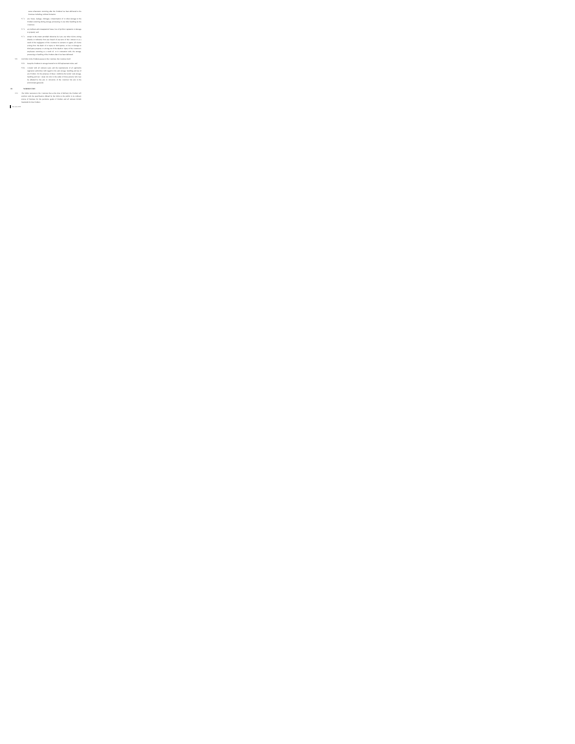cause whatsoever occurring after the Products has been delivered to the Premises including, without limitation:
9.7.1 any losses, leakage, shortages, contamination of or other damage to the Product occurring during storage, processing or any other handling by the Customer;
9.7.2 any Indirect and consequential losses, loss of profit or reputation or damage to property; and
9.7.3 except to the extent provided otherwise by Law, any other claims arising directly or indirectly from any breach of any term of the Contract or as a result of the negligence of the Customer its servants or agents, all claims arising from the death of or injury to third parties, to loss or damage to third party property, or arising out of the death or injury of the Customer's employees occurring as a result of, or in connection with, the storage, processing or handling of the Product after it has been delivered.
9.8 Until title in the Products passes to the Customer, the Customer shall:
9.8.1 Keep the Products in storage insured to its full replacement value; and
9.8.2 Comply with all relevant Laws and the requirements of all applicable regulatory authorities with regard to the safe storage, handling and use of any Product. For the purposes of these Conditions the words "safe storage, handling and use", relate not only to the safety of those persons who may be affected by the acts or omissions of the Customer but also to the environment generally.
10. WARRANTIES
10.1 The Seller warrants to the Customer that at the time of delivery the Product will conform with the specification offered by the Seller to the public in its ordinary course of business for the particular grade of Product and all relevant British Standards for that Product.
Revision 2011